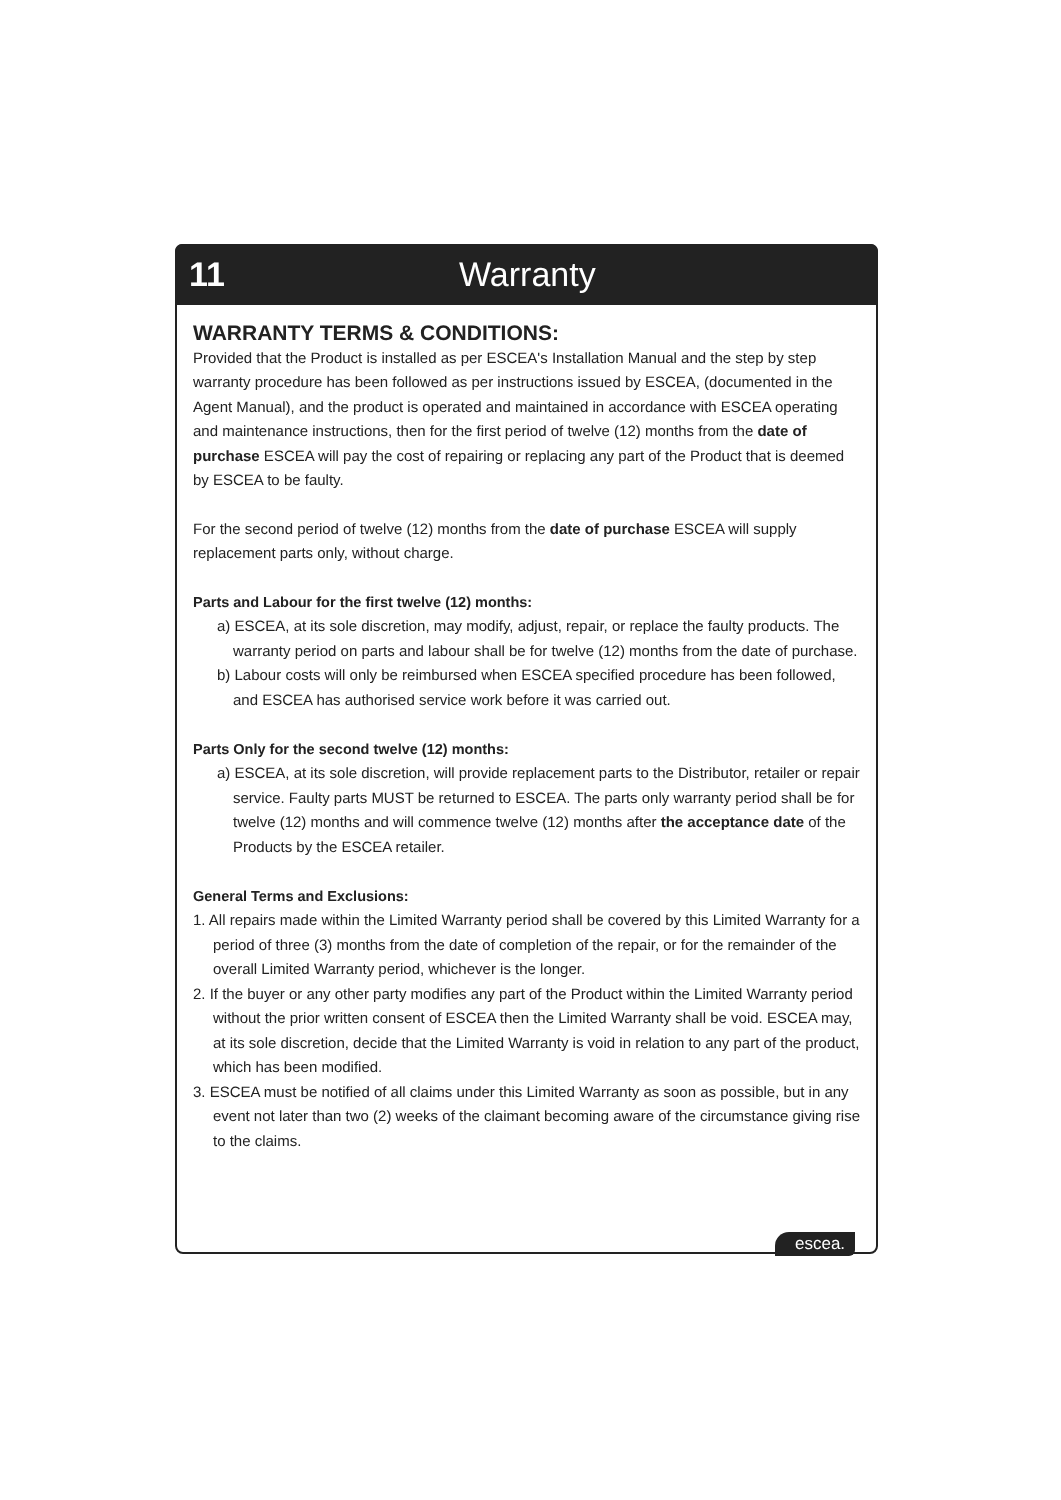11 Warranty
WARRANTY TERMS & CONDITIONS:
Provided that the Product is installed as per ESCEA's Installation Manual and the step by step warranty procedure has been followed as per instructions issued by ESCEA, (documented in the Agent Manual), and the product is operated and maintained in accordance with ESCEA operating and maintenance instructions, then for the first period of twelve (12) months from the date of purchase ESCEA will pay the cost of repairing or replacing any part of the Product that is deemed by ESCEA to be faulty.
For the second period of twelve (12) months from the date of purchase ESCEA will supply replacement parts only, without charge.
Parts and Labour for the first twelve (12) months:
a) ESCEA, at its sole discretion, may modify, adjust, repair, or replace the faulty products. The warranty period on parts and labour shall be for twelve (12) months from the date of purchase.
b) Labour costs will only be reimbursed when ESCEA specified procedure has been followed, and ESCEA has authorised service work before it was carried out.
Parts Only for the second twelve (12) months:
a) ESCEA, at its sole discretion, will provide replacement parts to the Distributor, retailer or repair service. Faulty parts MUST be returned to ESCEA. The parts only warranty period shall be for twelve (12) months and will commence twelve (12) months after the acceptance date of the Products by the ESCEA retailer.
General Terms and Exclusions:
1. All repairs made within the Limited Warranty period shall be covered by this Limited Warranty for a period of three (3) months from the date of completion of the repair, or for the remainder of the overall Limited Warranty period, whichever is the longer.
2. If the buyer or any other party modifies any part of the Product within the Limited Warranty period without the prior written consent of ESCEA then the Limited Warranty shall be void. ESCEA may, at its sole discretion, decide that the Limited Warranty is void in relation to any part of the product, which has been modified.
3. ESCEA must be notified of all claims under this Limited Warranty as soon as possible, but in any event not later than two (2) weeks of the claimant becoming aware of the circumstance giving rise to the claims.
escea.